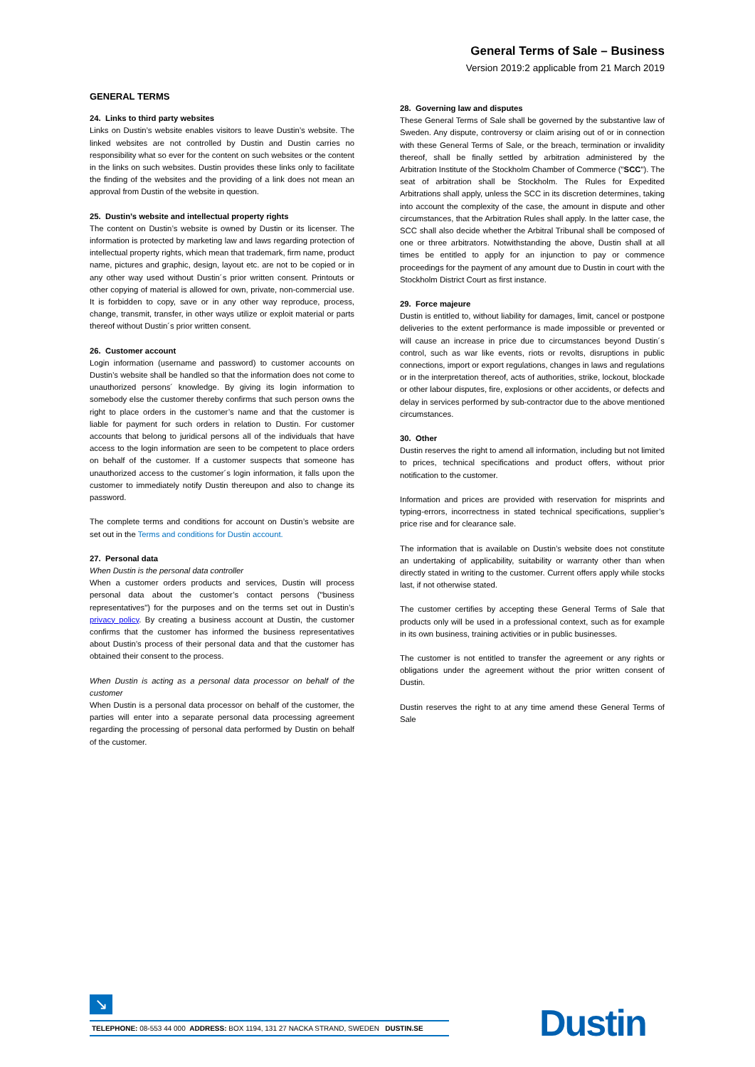General Terms of Sale – Business
Version 2019:2 applicable from 21 March 2019
GENERAL TERMS
24. Links to third party websites
Links on Dustin’s website enables visitors to leave Dustin’s website. The linked websites are not controlled by Dustin and Dustin carries no responsibility what so ever for the content on such websites or the content in the links on such websites. Dustin provides these links only to facilitate the finding of the websites and the providing of a link does not mean an approval from Dustin of the website in question.
25. Dustin’s website and intellectual property rights
The content on Dustin’s website is owned by Dustin or its licenser. The information is protected by marketing law and laws regarding protection of intellectual property rights, which mean that trademark, firm name, product name, pictures and graphic, design, layout etc. are not to be copied or in any other way used without Dustin´s prior written consent. Printouts or other copying of material is allowed for own, private, non-commercial use. It is forbidden to copy, save or in any other way reproduce, process, change, transmit, transfer, in other ways utilize or exploit material or parts thereof without Dustin´s prior written consent.
26. Customer account
Login information (username and password) to customer accounts on Dustin’s website shall be handled so that the information does not come to unauthorized persons´ knowledge. By giving its login information to somebody else the customer thereby confirms that such person owns the right to place orders in the customer’s name and that the customer is liable for payment for such orders in relation to Dustin. For customer accounts that belong to juridical persons all of the individuals that have access to the login information are seen to be competent to place orders on behalf of the customer. If a customer suspects that someone has unauthorized access to the customer´s login information, it falls upon the customer to immediately notify Dustin thereupon and also to change its password.
The complete terms and conditions for account on Dustin’s website are set out in the Terms and conditions for Dustin account.
27. Personal data
When Dustin is the personal data controller
When a customer orders products and services, Dustin will process personal data about the customer’s contact persons ("business representatives") for the purposes and on the terms set out in Dustin’s privacy policy. By creating a business account at Dustin, the customer confirms that the customer has informed the business representatives about Dustin’s process of their personal data and that the customer has obtained their consent to the process.
When Dustin is acting as a personal data processor on behalf of the customer
When Dustin is a personal data processor on behalf of the customer, the parties will enter into a separate personal data processing agreement regarding the processing of personal data performed by Dustin on behalf of the customer.
28. Governing law and disputes
These General Terms of Sale shall be governed by the substantive law of Sweden. Any dispute, controversy or claim arising out of or in connection with these General Terms of Sale, or the breach, termination or invalidity thereof, shall be finally settled by arbitration administered by the Arbitration Institute of the Stockholm Chamber of Commerce ("SCC"). The seat of arbitration shall be Stockholm. The Rules for Expedited Arbitrations shall apply, unless the SCC in its discretion determines, taking into account the complexity of the case, the amount in dispute and other circumstances, that the Arbitration Rules shall apply. In the latter case, the SCC shall also decide whether the Arbitral Tribunal shall be composed of one or three arbitrators. Notwithstanding the above, Dustin shall at all times be entitled to apply for an injunction to pay or commence proceedings for the payment of any amount due to Dustin in court with the Stockholm District Court as first instance.
29. Force majeure
Dustin is entitled to, without liability for damages, limit, cancel or postpone deliveries to the extent performance is made impossible or prevented or will cause an increase in price due to circumstances beyond Dustin´s control, such as war like events, riots or revolts, disruptions in public connections, import or export regulations, changes in laws and regulations or in the interpretation thereof, acts of authorities, strike, lockout, blockade or other labour disputes, fire, explosions or other accidents, or defects and delay in services performed by sub-contractor due to the above mentioned circumstances.
30. Other
Dustin reserves the right to amend all information, including but not limited to prices, technical specifications and product offers, without prior notification to the customer.
Information and prices are provided with reservation for misprints and typing-errors, incorrectness in stated technical specifications, supplier’s price rise and for clearance sale.
The information that is available on Dustin’s website does not constitute an undertaking of applicability, suitability or warranty other than when directly stated in writing to the customer. Current offers apply while stocks last, if not otherwise stated.
The customer certifies by accepting these General Terms of Sale that products only will be used in a professional context, such as for example in its own business, training activities or in public businesses.
The customer is not entitled to transfer the agreement or any rights or obligations under the agreement without the prior written consent of Dustin.
Dustin reserves the right to at any time amend these General Terms of Sale
↘
TELEPHONE: 08-553 44 000 ADDRESS: BOX 1194, 131 27 NACKA STRAND, SWEDEN DUSTIN.SE
Dustin